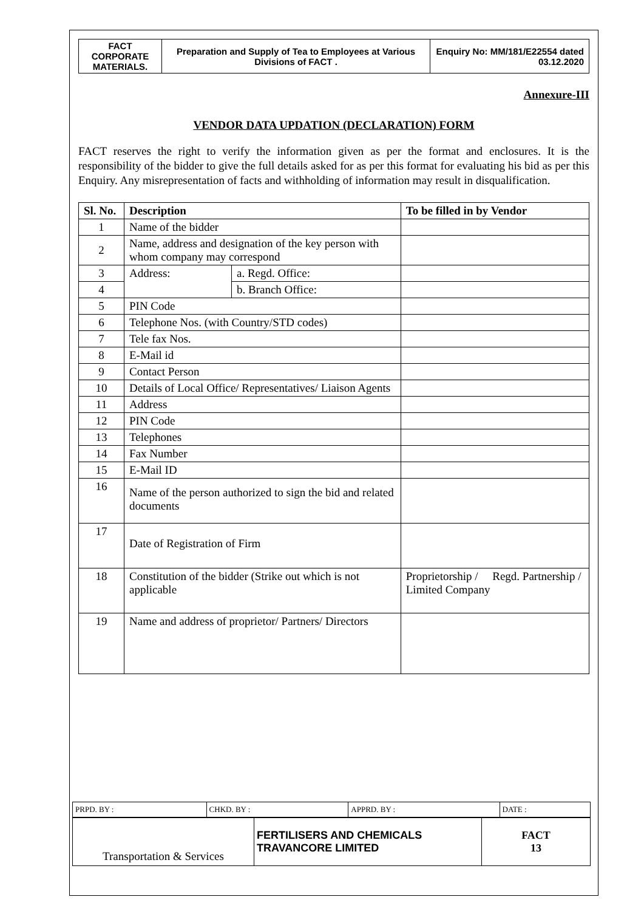| FACT CORPORATE MATERIALS. | Preparation and Supply of Tea to Employees at Various Divisions of FACT . | Enquiry No: MM/181/E22554 dated 03.12.2020 |
Annexure-III
VENDOR DATA UPDATION (DECLARATION) FORM
FACT reserves the right to verify the information given as per the format and enclosures. It is the responsibility of the bidder to give the full details asked for as per this format for evaluating his bid as per this Enquiry. Any misrepresentation of facts and withholding of information may result in disqualification.
| Sl. No. | Description | | To be filled in by Vendor |
| --- | --- | --- | --- |
| 1 | Name of the bidder | | |
| 2 | Name, address and designation of the key person with whom company may correspond | | |
| 3 | Address: | a. Regd. Office: | |
| 4 | | b. Branch Office: | |
| 5 | PIN Code | | |
| 6 | Telephone Nos. (with Country/STD codes) | | |
| 7 | Tele fax Nos. | | |
| 8 | E-Mail id | | |
| 9 | Contact Person | | |
| 10 | Details of Local Office/ Representatives/ Liaison Agents | | |
| 11 | Address | | |
| 12 | PIN Code | | |
| 13 | Telephones | | |
| 14 | Fax Number | | |
| 15 | E-Mail ID | | |
| 16 | Name of the person authorized to sign the bid and related documents | | |
| 17 | Date of Registration of Firm | | |
| 18 | Constitution of the bidder (Strike out which is not applicable | | Proprietorship / Regd. Partnership / Limited Company |
| 19 | Name and address of proprietor/ Partners/ Directors | | |
| PRPD. BY : | CHKD. BY : | APPRD. BY : | DATE : |
| Transportation & Services | FERTILISERS AND CHEMICALS TRAVANCORE LIMITED | FACT 13 |